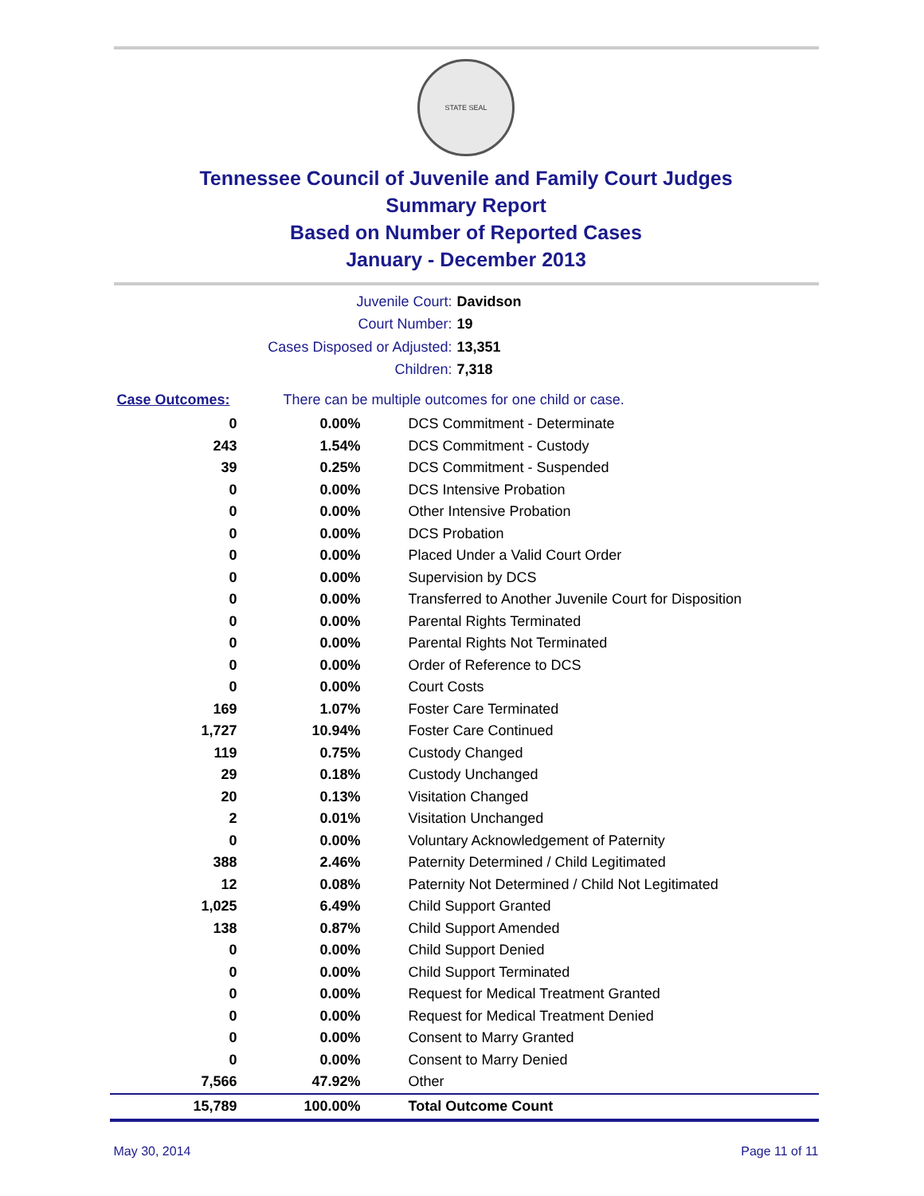STATE SEAL
Tennessee Council of Juvenile and Family Court Judges
Summary Report
Based on Number of Reported Cases
January - December 2013
Juvenile Court: Davidson
Court Number: 19
Cases Disposed or Adjusted: 13,351
Children: 7,318
| Case Outcomes: | There can be multiple outcomes for one child or case. | |
| 0 | 0.00% | DCS Commitment - Determinate |
| 243 | 1.54% | DCS Commitment - Custody |
| 39 | 0.25% | DCS Commitment - Suspended |
| 0 | 0.00% | DCS Intensive Probation |
| 0 | 0.00% | Other Intensive Probation |
| 0 | 0.00% | DCS Probation |
| 0 | 0.00% | Placed Under a Valid Court Order |
| 0 | 0.00% | Supervision by DCS |
| 0 | 0.00% | Transferred to Another Juvenile Court for Disposition |
| 0 | 0.00% | Parental Rights Terminated |
| 0 | 0.00% | Parental Rights Not Terminated |
| 0 | 0.00% | Order of Reference to DCS |
| 0 | 0.00% | Court Costs |
| 169 | 1.07% | Foster Care Terminated |
| 1,727 | 10.94% | Foster Care Continued |
| 119 | 0.75% | Custody Changed |
| 29 | 0.18% | Custody Unchanged |
| 20 | 0.13% | Visitation Changed |
| 2 | 0.01% | Visitation Unchanged |
| 0 | 0.00% | Voluntary Acknowledgement of Paternity |
| 388 | 2.46% | Paternity Determined / Child Legitimated |
| 12 | 0.08% | Paternity Not Determined / Child Not Legitimated |
| 1,025 | 6.49% | Child Support Granted |
| 138 | 0.87% | Child Support Amended |
| 0 | 0.00% | Child Support Denied |
| 0 | 0.00% | Child Support Terminated |
| 0 | 0.00% | Request for Medical Treatment Granted |
| 0 | 0.00% | Request for Medical Treatment Denied |
| 0 | 0.00% | Consent to Marry Granted |
| 0 | 0.00% | Consent to Marry Denied |
| 7,566 | 47.92% | Other |
| 15,789 | 100.00% | Total Outcome Count |
May 30, 2014 Page 11 of 11